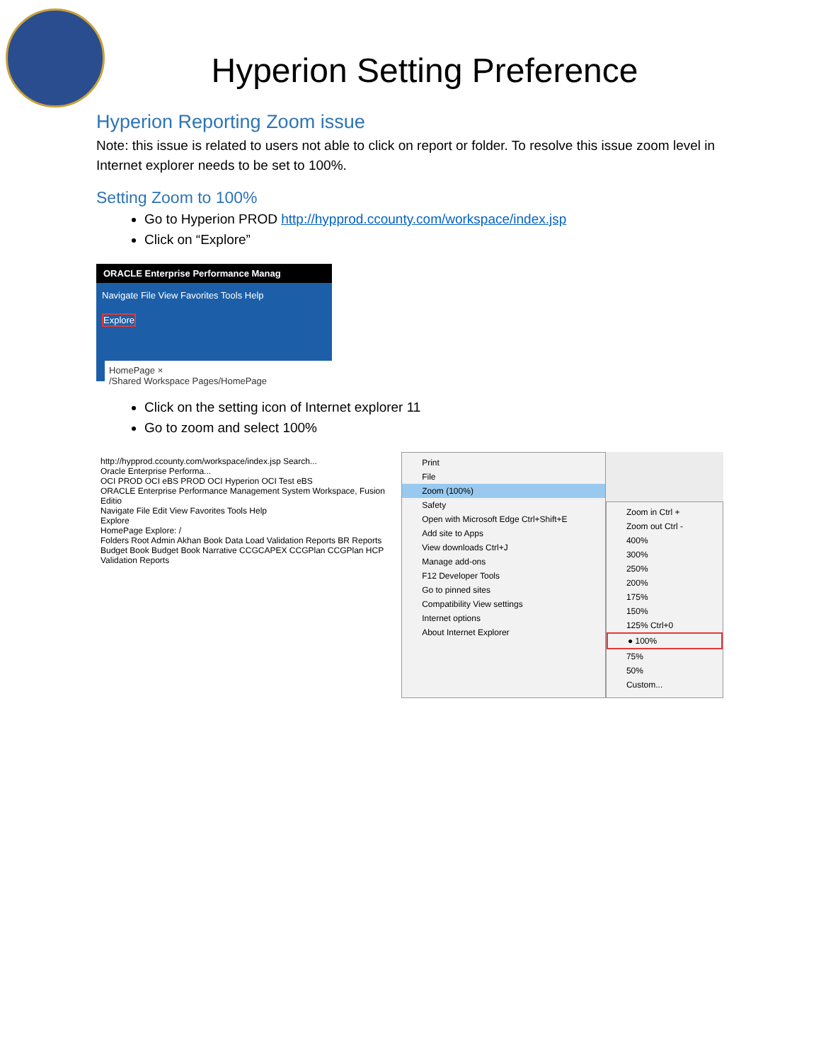Hyperion Setting Preference
Hyperion Reporting Zoom issue
Note: this issue is related to users not able to click on report or folder. To resolve this issue zoom level in Internet explorer needs to be set to 100%.
Setting Zoom to 100%
Go to Hyperion PROD http://hypprod.ccounty.com/workspace/index.jsp
Click on “Explore”
ORACLE Enterprise Performance Manag
Navigate File View Favorites Tools Help
Explore
HomePage ×
/Shared Workspace Pages/HomePage
Click on the setting icon of Internet explorer 11
Go to zoom and select 100%
http://hypprod.ccounty.com/workspace/index.jsp Search...
Oracle Enterprise Performa...
OCI PROD OCI eBS PROD OCI Hyperion OCI Test eBS
ORACLE Enterprise Performance Management System Workspace, Fusion Editio
Navigate File Edit View Favorites Tools Help
Explore
HomePage Explore: /
Folders Root Admin Akhan Book Data Load Validation Reports BR Reports Budget Book Budget Book Narrative CCGCAPEX CCGPlan CCGPlan HCP Validation Reports
Print
File
Zoom (100%)
Safety
Open with Microsoft Edge Ctrl+Shift+E
Add site to Apps
View downloads Ctrl+J
Manage add-ons
F12 Developer Tools
Go to pinned sites
Compatibility View settings
Internet options
About Internet Explorer
Zoom in Ctrl +
Zoom out Ctrl -
400%
300%
250%
200%
175%
150%
125% Ctrl+0
● 100%
75%
50%
Custom...